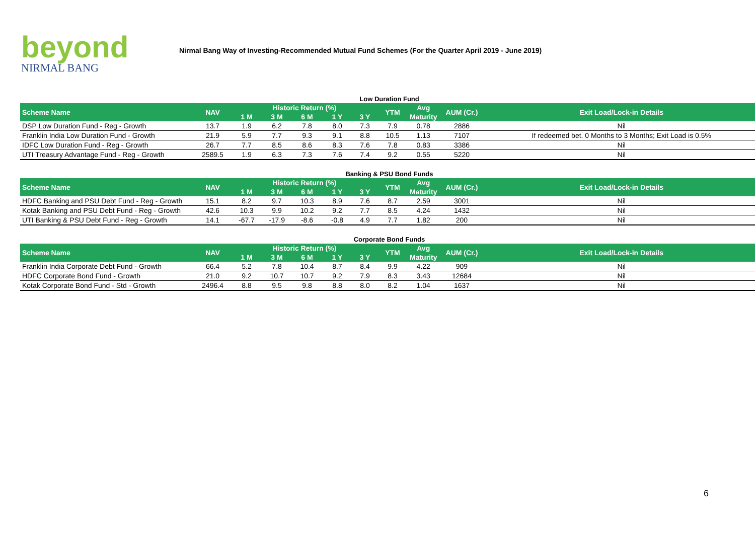beyond
NIRMAL BANG
Nirmal Bang Way of Investing-Recommended Mutual Fund Schemes (For the Quarter April 2019 - June 2019)
Low Duration Fund
| Scheme Name | NAV | Historic Return (%) | | | | | YTM | Avg | AUM (Cr.) | Exit Load/Lock-in Details |
| --- | --- | --- | --- | --- | --- | --- | --- | --- | --- | --- |
| | | 1 M | 3 M | 6 M | 1 Y | 3 Y | | Maturity | | |
| DSP Low Duration Fund - Reg - Growth | 13.7 | 1.9 | 6.2 | 7.8 | 8.0 | 7.3 | 7.9 | 0.78 | 2886 | Nil |
| Franklin India Low Duration Fund - Growth | 21.9 | 5.9 | 7.7 | 9.3 | 9.1 | 8.8 | 10.5 | 1.13 | 7107 | If redeemed bet. 0 Months to 3 Months; Exit Load is 0.5% |
| IDFC Low Duration Fund - Reg - Growth | 26.7 | 7.7 | 8.5 | 8.6 | 8.3 | 7.6 | 7.8 | 0.83 | 3386 | Nil |
| UTI Treasury Advantage Fund - Reg - Growth | 2589.5 | 1.9 | 6.3 | 7.3 | 7.6 | 7.4 | 9.2 | 0.55 | 5220 | Nil |
Banking & PSU Bond Funds
| Scheme Name | NAV | Historic Return (%) | | | | | YTM | Avg | AUM (Cr.) | Exit Load/Lock-in Details |
| --- | --- | --- | --- | --- | --- | --- | --- | --- | --- | --- |
| | | 1 M | 3 M | 6 M | 1 Y | 3 Y | | Maturity | | |
| HDFC Banking and PSU Debt Fund - Reg - Growth | 15.1 | 8.2 | 9.7 | 10.3 | 8.9 | 7.6 | 8.7 | 2.59 | 3001 | Nil |
| Kotak Banking and PSU Debt Fund - Reg - Growth | 42.6 | 10.3 | 9.9 | 10.2 | 9.2 | 7.7 | 8.5 | 4.24 | 1432 | Nil |
| UTI Banking & PSU Debt Fund - Reg - Growth | 14.1 | -67.7 | -17.9 | -8.6 | -0.8 | 4.9 | 7.7 | 1.82 | 200 | Nil |
Corporate Bond Funds
| Scheme Name | NAV | Historic Return (%) | | | | | YTM | Avg | AUM (Cr.) | Exit Load/Lock-in Details |
| --- | --- | --- | --- | --- | --- | --- | --- | --- | --- | --- |
| | | 1 M | 3 M | 6 M | 1 Y | 3 Y | | Maturity | | |
| Franklin India Corporate Debt Fund - Growth | 66.4 | 5.2 | 7.8 | 10.4 | 8.7 | 8.4 | 9.9 | 4.22 | 909 | Nil |
| HDFC Corporate Bond Fund - Growth | 21.0 | 9.2 | 10.7 | 10.7 | 9.2 | 7.9 | 8.3 | 3.43 | 12684 | Nil |
| Kotak Corporate Bond Fund - Std - Growth | 2496.4 | 8.8 | 9.5 | 9.8 | 8.8 | 8.0 | 8.2 | 1.04 | 1637 | Nil |
6